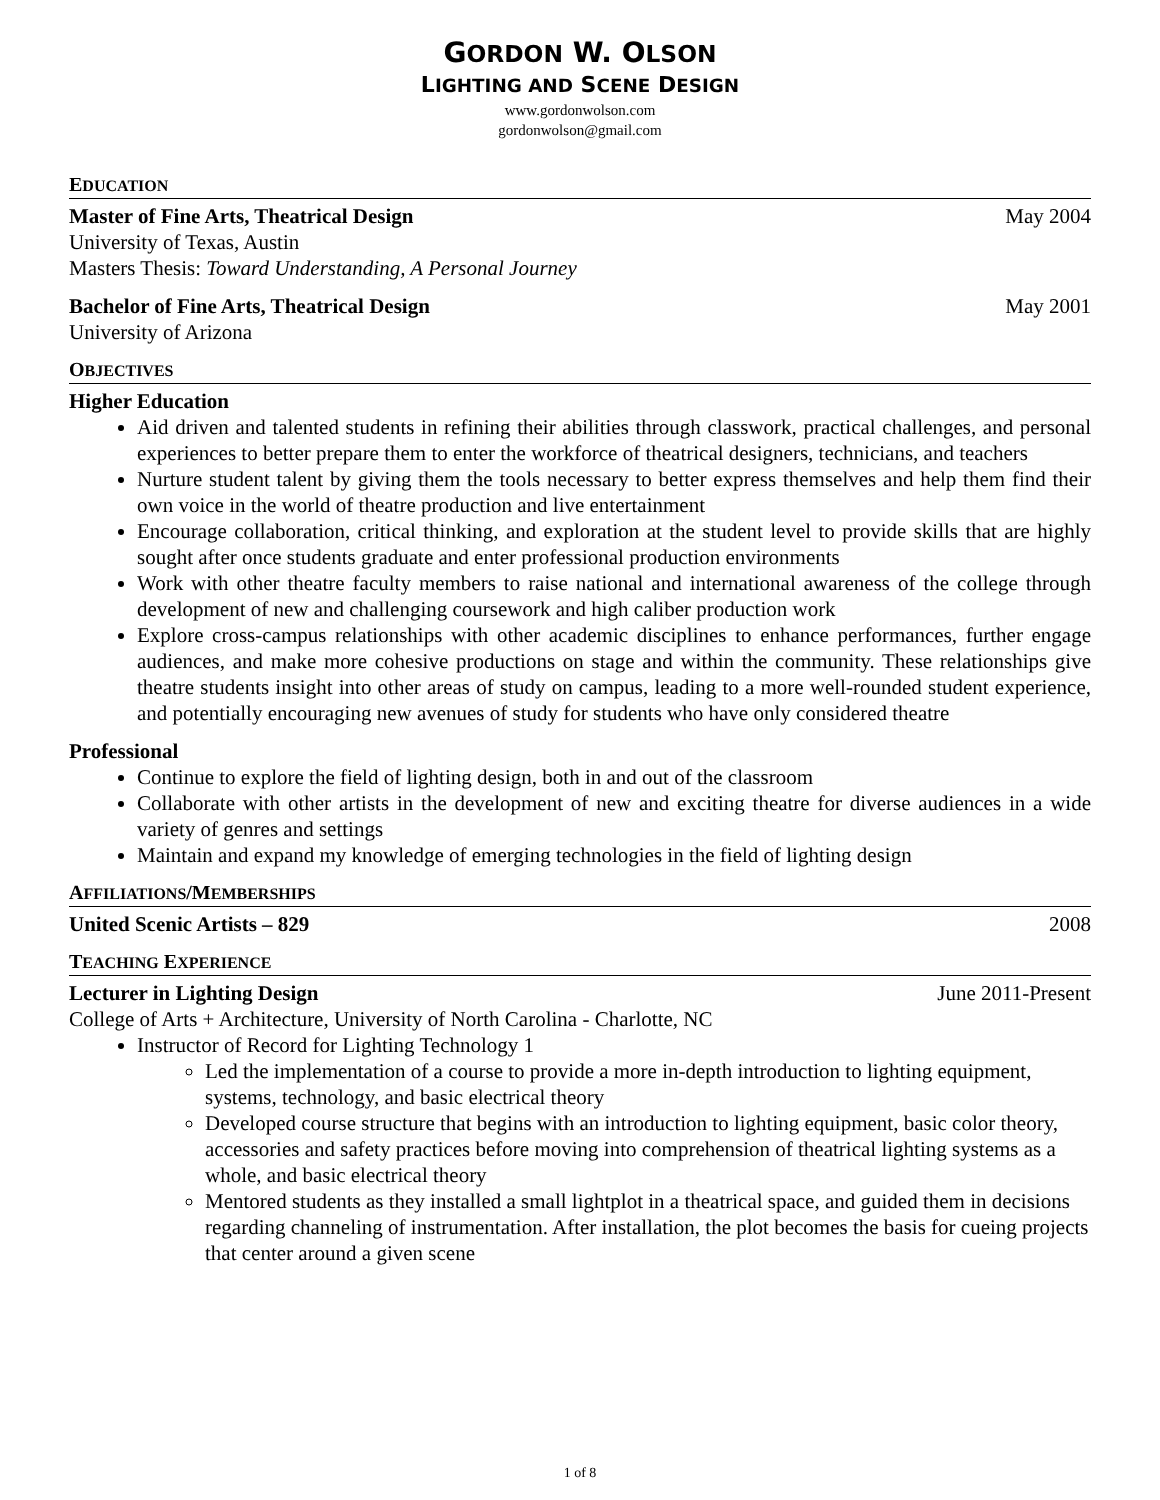GORDON W. OLSON
LIGHTING AND SCENE DESIGN
www.gordonwolson.com
gordonwolson@gmail.com
EDUCATION
Master of Fine Arts, Theatrical Design May 2004
University of Texas, Austin
Masters Thesis: Toward Understanding, A Personal Journey
Bachelor of Fine Arts, Theatrical Design May 2001
University of Arizona
OBJECTIVES
Higher Education
Aid driven and talented students in refining their abilities through classwork, practical challenges, and personal experiences to better prepare them to enter the workforce of theatrical designers, technicians, and teachers
Nurture student talent by giving them the tools necessary to better express themselves and help them find their own voice in the world of theatre production and live entertainment
Encourage collaboration, critical thinking, and exploration at the student level to provide skills that are highly sought after once students graduate and enter professional production environments
Work with other theatre faculty members to raise national and international awareness of the college through development of new and challenging coursework and high caliber production work
Explore cross-campus relationships with other academic disciplines to enhance performances, further engage audiences, and make more cohesive productions on stage and within the community. These relationships give theatre students insight into other areas of study on campus, leading to a more well-rounded student experience, and potentially encouraging new avenues of study for students who have only considered theatre
Professional
Continue to explore the field of lighting design, both in and out of the classroom
Collaborate with other artists in the development of new and exciting theatre for diverse audiences in a wide variety of genres and settings
Maintain and expand my knowledge of emerging technologies in the field of lighting design
AFFILIATIONS/MEMBERSHIPS
United Scenic Artists – 829 2008
TEACHING EXPERIENCE
Lecturer in Lighting Design June 2011-Present
College of Arts + Architecture, University of North Carolina - Charlotte, NC
Instructor of Record for Lighting Technology 1
Led the implementation of a course to provide a more in-depth introduction to lighting equipment, systems, technology, and basic electrical theory
Developed course structure that begins with an introduction to lighting equipment, basic color theory, accessories and safety practices before moving into comprehension of theatrical lighting systems as a whole, and basic electrical theory
Mentored students as they installed a small lightplot in a theatrical space, and guided them in decisions regarding channeling of instrumentation. After installation, the plot becomes the basis for cueing projects that center around a given scene
1 of 8